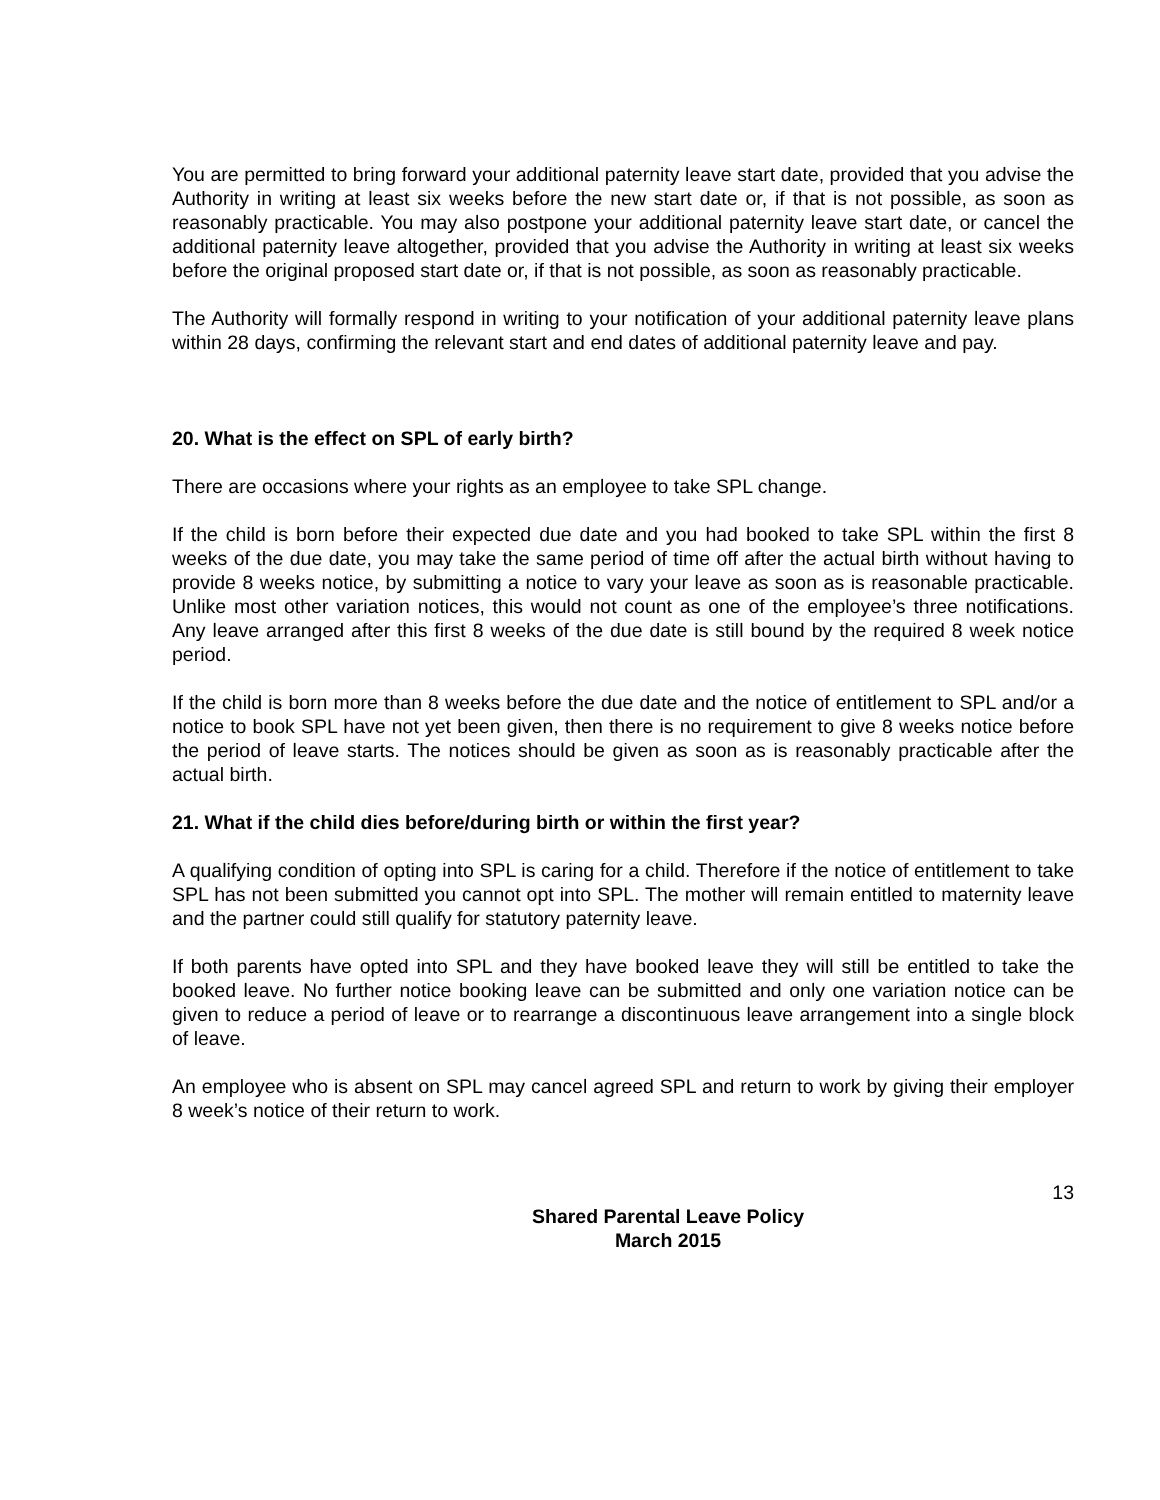You are permitted to bring forward your additional paternity leave start date, provided that you advise the Authority in writing at least six weeks before the new start date or, if that is not possible, as soon as reasonably practicable. You may also postpone your additional paternity leave start date, or cancel the additional paternity leave altogether, provided that you advise the Authority in writing at least six weeks before the original proposed start date or, if that is not possible, as soon as reasonably practicable.
The Authority will formally respond in writing to your notification of your additional paternity leave plans within 28 days, confirming the relevant start and end dates of additional paternity leave and pay.
20. What is the effect on SPL of early birth?
There are occasions where your rights as an employee to take SPL change.
If the child is born before their expected due date and you had booked to take SPL within the first 8 weeks of the due date, you may take the same period of time off after the actual birth without having to provide 8 weeks notice, by submitting a notice to vary your leave as soon as is reasonable practicable. Unlike most other variation notices, this would not count as one of the employee’s three notifications. Any leave arranged after this first 8 weeks of the due date is still bound by the required 8 week notice period.
If the child is born more than 8 weeks before the due date and the notice of entitlement to SPL and/or a notice to book SPL have not yet been given, then there is no requirement to give 8 weeks notice before the period of leave starts. The notices should be given as soon as is reasonably practicable after the actual birth.
21. What if the child dies before/during birth or within the first year?
A qualifying condition of opting into SPL is caring for a child. Therefore if the notice of entitlement to take SPL has not been submitted you cannot opt into SPL. The mother will remain entitled to maternity leave and the partner could still qualify for statutory paternity leave.
If both parents have opted into SPL and they have booked leave they will still be entitled to take the booked leave. No further notice booking leave can be submitted and only one variation notice can be given to reduce a period of leave or to rearrange a discontinuous leave arrangement into a single block of leave.
An employee who is absent on SPL may cancel agreed SPL and return to work by giving their employer 8 week’s notice of their return to work.
13
Shared Parental Leave Policy
March 2015